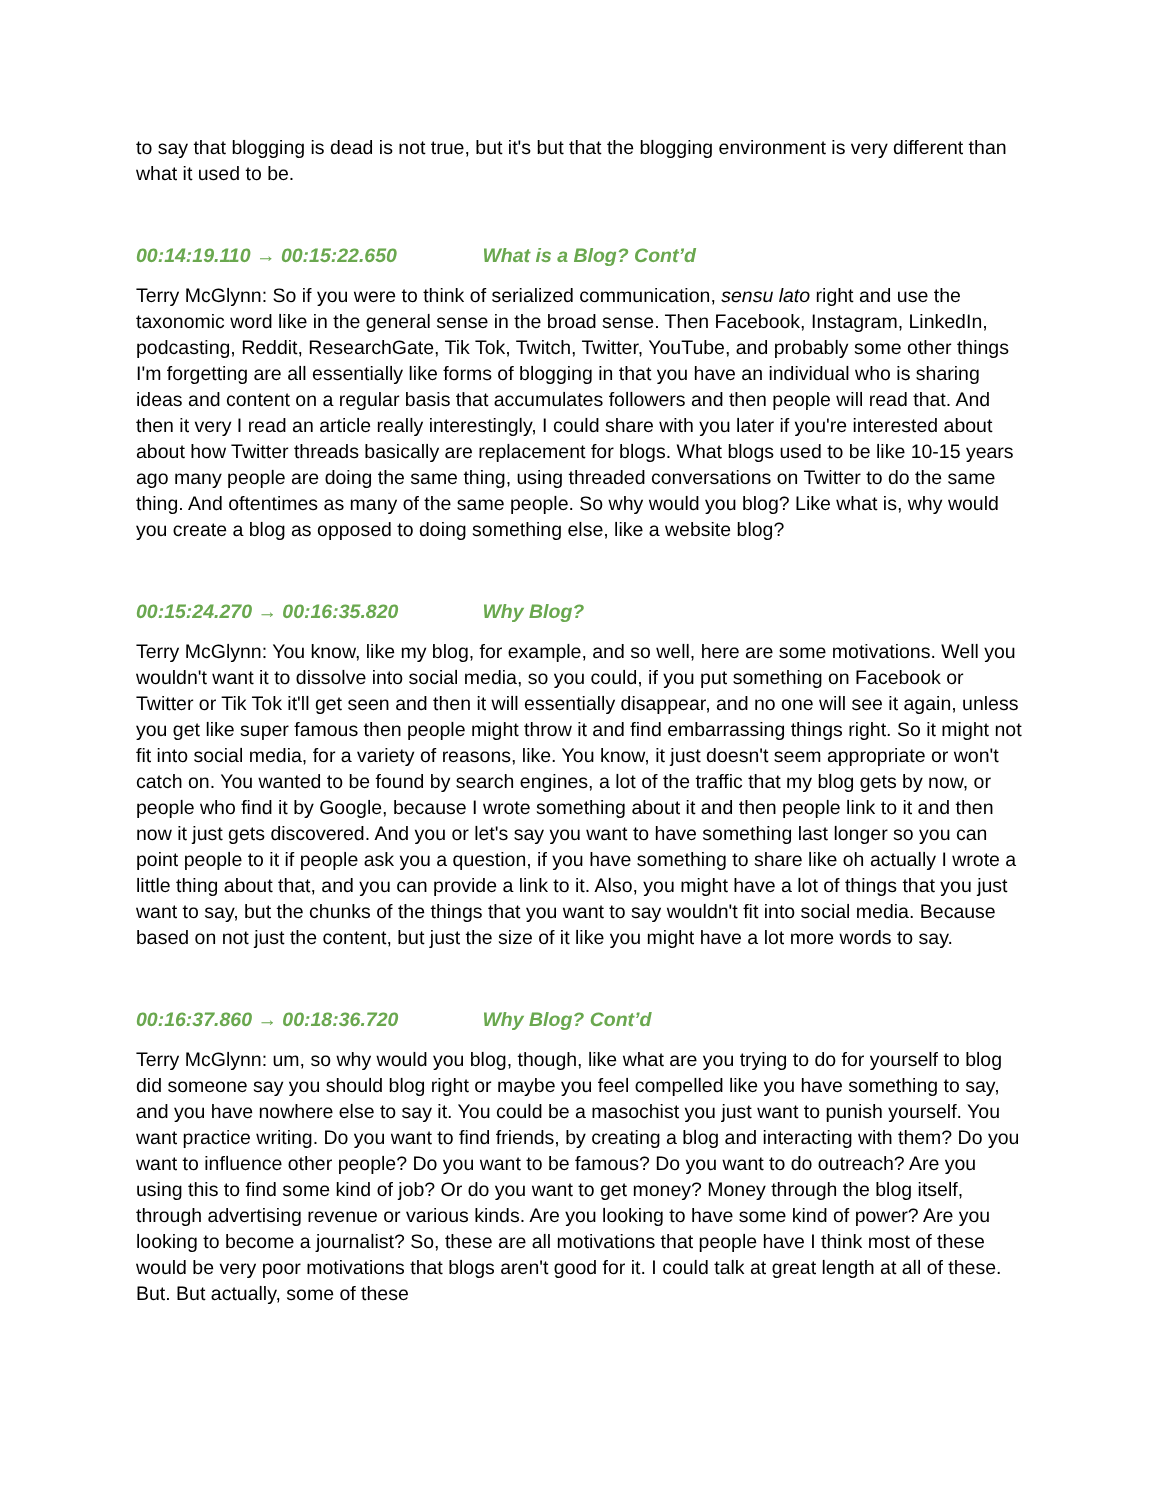to say that blogging is dead is not true, but it's but that the blogging environment is very different than what it used to be.
00:14:19.110 → 00:15:22.650 What is a Blog? Cont’d
Terry McGlynn: So if you were to think of serialized communication, sensu lato right and use the taxonomic word like in the general sense in the broad sense. Then Facebook, Instagram, LinkedIn, podcasting, Reddit, ResearchGate, Tik Tok, Twitch, Twitter, YouTube, and probably some other things I'm forgetting are all essentially like forms of blogging in that you have an individual who is sharing ideas and content on a regular basis that accumulates followers and then people will read that. And then it very I read an article really interestingly, I could share with you later if you're interested about about how Twitter threads basically are replacement for blogs. What blogs used to be like 10-15 years ago many people are doing the same thing, using threaded conversations on Twitter to do the same thing. And oftentimes as many of the same people. So why would you blog? Like what is, why would you create a blog as opposed to doing something else, like a website blog?
00:15:24.270 → 00:16:35.820 Why Blog?
Terry McGlynn: You know, like my blog, for example, and so well, here are some motivations. Well you wouldn't want it to dissolve into social media, so you could, if you put something on Facebook or Twitter or Tik Tok it'll get seen and then it will essentially disappear, and no one will see it again, unless you get like super famous then people might throw it and find embarrassing things right. So it might not fit into social media, for a variety of reasons, like. You know, it just doesn't seem appropriate or won't catch on. You wanted to be found by search engines, a lot of the traffic that my blog gets by now, or people who find it by Google, because I wrote something about it and then people link to it and then now it just gets discovered. And you or let's say you want to have something last longer so you can point people to it if people ask you a question, if you have something to share like oh actually I wrote a little thing about that, and you can provide a link to it. Also, you might have a lot of things that you just want to say, but the chunks of the things that you want to say wouldn't fit into social media. Because based on not just the content, but just the size of it like you might have a lot more words to say.
00:16:37.860 → 00:18:36.720 Why Blog? Cont’d
Terry McGlynn: um, so why would you blog, though, like what are you trying to do for yourself to blog did someone say you should blog right or maybe you feel compelled like you have something to say, and you have nowhere else to say it. You could be a masochist you just want to punish yourself. You want practice writing. Do you want to find friends, by creating a blog and interacting with them? Do you want to influence other people? Do you want to be famous? Do you want to do outreach? Are you using this to find some kind of job? Or do you want to get money? Money through the blog itself, through advertising revenue or various kinds. Are you looking to have some kind of power? Are you looking to become a journalist? So, these are all motivations that people have I think most of these would be very poor motivations that blogs aren't good for it. I could talk at great length at all of these. But. But actually, some of these